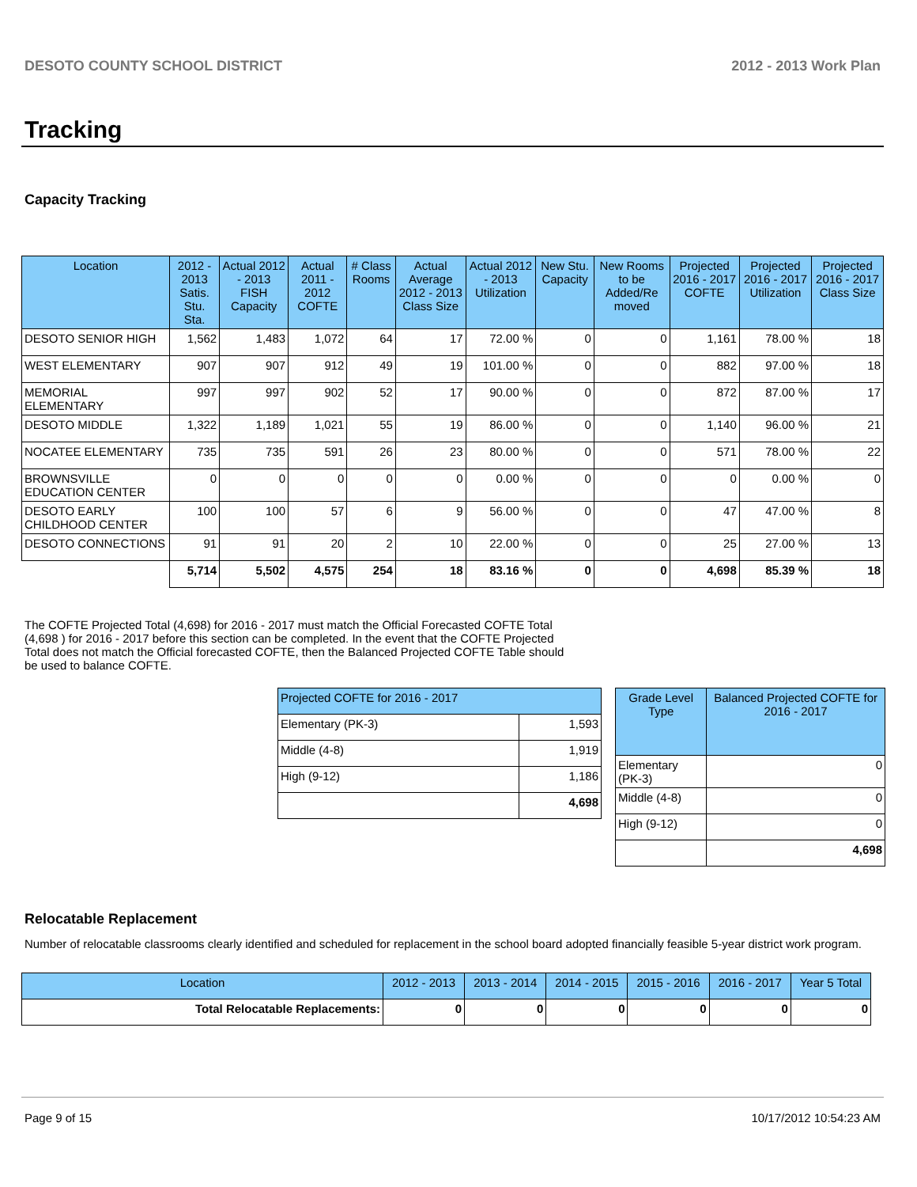DESOTO COUNTY SCHOOL DISTRICT 2012 - 2013 Work Plan
Tracking
Capacity Tracking
| Location | 2012 - 2013 Satis. Stu. Sta. | Actual 2012 - 2013 FISH Capacity | Actual 2011 - 2012 COFTE | # Class Rooms | Actual Average 2012 - 2013 Class Size | Actual 2012 - 2013 Utilization | New Stu. Capacity | New Rooms to be Added/Re moved | Projected 2016 - 2017 COFTE | Projected 2016 - 2017 Utilization | Projected 2016 - 2017 Class Size |
| --- | --- | --- | --- | --- | --- | --- | --- | --- | --- | --- | --- |
| DESOTO SENIOR HIGH | 1,562 | 1,483 | 1,072 | 64 | 17 | 72.00 % | 0 | 0 | 1,161 | 78.00 % | 18 |
| WEST ELEMENTARY | 907 | 907 | 912 | 49 | 19 | 101.00 % | 0 | 0 | 882 | 97.00 % | 18 |
| MEMORIAL ELEMENTARY | 997 | 997 | 902 | 52 | 17 | 90.00 % | 0 | 0 | 872 | 87.00 % | 17 |
| DESOTO MIDDLE | 1,322 | 1,189 | 1,021 | 55 | 19 | 86.00 % | 0 | 0 | 1,140 | 96.00 % | 21 |
| NOCATEE ELEMENTARY | 735 | 735 | 591 | 26 | 23 | 80.00 % | 0 | 0 | 571 | 78.00 % | 22 |
| BROWNSVILLE EDUCATION CENTER | 0 | 0 | 0 | 0 | 0 | 0.00 % | 0 | 0 | 0 | 0.00 % | 0 |
| DESOTO EARLY CHILDHOOD CENTER | 100 | 100 | 57 | 6 | 9 | 56.00 % | 0 | 0 | 47 | 47.00 % | 8 |
| DESOTO CONNECTIONS | 91 | 91 | 20 | 2 | 10 | 22.00 % | 0 | 0 | 25 | 27.00 % | 13 |
| | 5,714 | 5,502 | 4,575 | 254 | 18 | 83.16 % | 0 | 0 | 4,698 | 85.39 % | 18 |
The COFTE Projected Total (4,698) for 2016 - 2017 must match the Official Forecasted COFTE Total (4,698 ) for 2016 - 2017 before this section can be completed. In the event that the COFTE Projected Total does not match the Official forecasted COFTE, then the Balanced Projected COFTE Table should be used to balance COFTE.
| Projected COFTE for 2016 - 2017 | |
| --- | --- |
| Elementary (PK-3) | 1,593 |
| Middle (4-8) | 1,919 |
| High (9-12) | 1,186 |
| | 4,698 |
| Grade Level Type | Balanced Projected COFTE for 2016 - 2017 |
| --- | --- |
| Elementary (PK-3) | 0 |
| Middle (4-8) | 0 |
| High (9-12) | 0 |
| | 4,698 |
Relocatable Replacement
Number of relocatable classrooms clearly identified and scheduled for replacement in the school board adopted financially feasible 5-year district work program.
| Location | 2012 - 2013 | 2013 - 2014 | 2014 - 2015 | 2015 - 2016 | 2016 - 2017 | Year 5 Total |
| --- | --- | --- | --- | --- | --- | --- |
| Total Relocatable Replacements: | 0 | 0 | 0 | 0 | 0 | 0 |
Page 9 of 15 10/17/2012 10:54:23 AM